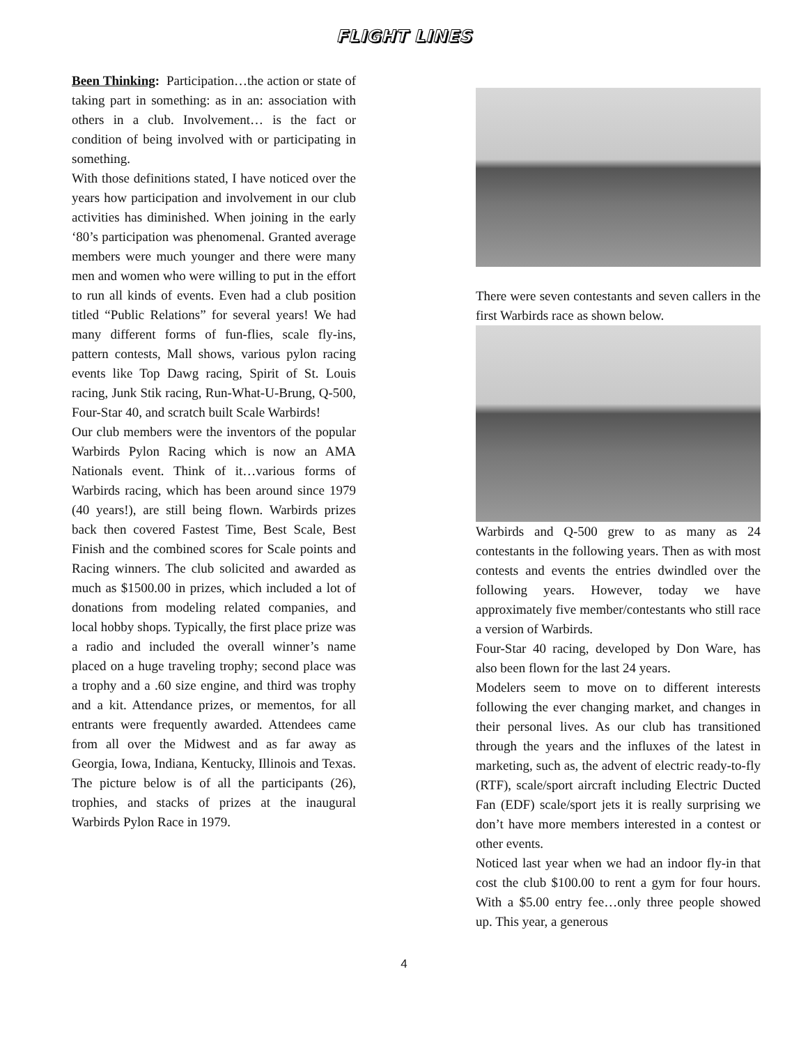FLIGHT LINES
Been Thinking: Participation…the action or state of taking part in something: as in an: association with others in a club. Involvement… is the fact or condition of being involved with or participating in something.
With those definitions stated, I have noticed over the years how participation and involvement in our club activities has diminished. When joining in the early ‘80’s participation was phenomenal. Granted average members were much younger and there were many men and women who were willing to put in the effort to run all kinds of events. Even had a club position titled “Public Relations” for several years! We had many different forms of fun-flies, scale fly-ins, pattern contests, Mall shows, various pylon racing events like Top Dawg racing, Spirit of St. Louis racing, Junk Stik racing, Run-What-U-Brung, Q-500, Four-Star 40, and scratch built Scale Warbirds!
Our club members were the inventors of the popular Warbirds Pylon Racing which is now an AMA Nationals event. Think of it…various forms of Warbirds racing, which has been around since 1979 (40 years!), are still being flown. Warbirds prizes back then covered Fastest Time, Best Scale, Best Finish and the combined scores for Scale points and Racing winners. The club solicited and awarded as much as $1500.00 in prizes, which included a lot of donations from modeling related companies, and local hobby shops. Typically, the first place prize was a radio and included the overall winner’s name placed on a huge traveling trophy; second place was a trophy and a .60 size engine, and third was trophy and a kit. Attendance prizes, or mementos, for all entrants were frequently awarded. Attendees came from all over the Midwest and as far away as Georgia, Iowa, Indiana, Kentucky, Illinois and Texas. The picture below is of all the participants (26), trophies, and stacks of prizes at the inaugural Warbirds Pylon Race in 1979.
There were seven contestants and seven callers in the first Warbirds race as shown below.
Warbirds and Q-500 grew to as many as 24 contestants in the following years. Then as with most contests and events the entries dwindled over the following years. However, today we have approximately five member/contestants who still race a version of Warbirds.
Four-Star 40 racing, developed by Don Ware, has also been flown for the last 24 years.
Modelers seem to move on to different interests following the ever changing market, and changes in their personal lives. As our club has transitioned through the years and the influxes of the latest in marketing, such as, the advent of electric ready-to-fly (RTF), scale/sport aircraft including Electric Ducted Fan (EDF) scale/sport jets it is really surprising we don’t have more members interested in a contest or other events.
Noticed last year when we had an indoor fly-in that cost the club $100.00 to rent a gym for four hours. With a $5.00 entry fee…only three people showed up. This year, a generous
4